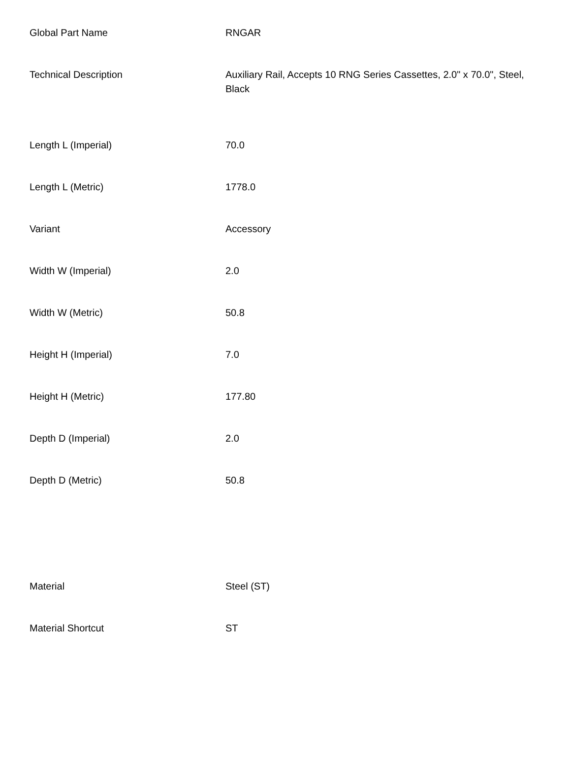| Global Part Name | RNGAR |
| Technical Description | Auxiliary Rail, Accepts 10 RNG Series Cassettes, 2.0" x 70.0", Steel, Black |
| Length L (Imperial) | 70.0 |
| Length L (Metric) | 1778.0 |
| Variant | Accessory |
| Width W (Imperial) | 2.0 |
| Width W (Metric) | 50.8 |
| Height H (Imperial) | 7.0 |
| Height H (Metric) | 177.80 |
| Depth D (Imperial) | 2.0 |
| Depth D (Metric) | 50.8 |
| Material | Steel (ST) |
| Material Shortcut | ST |